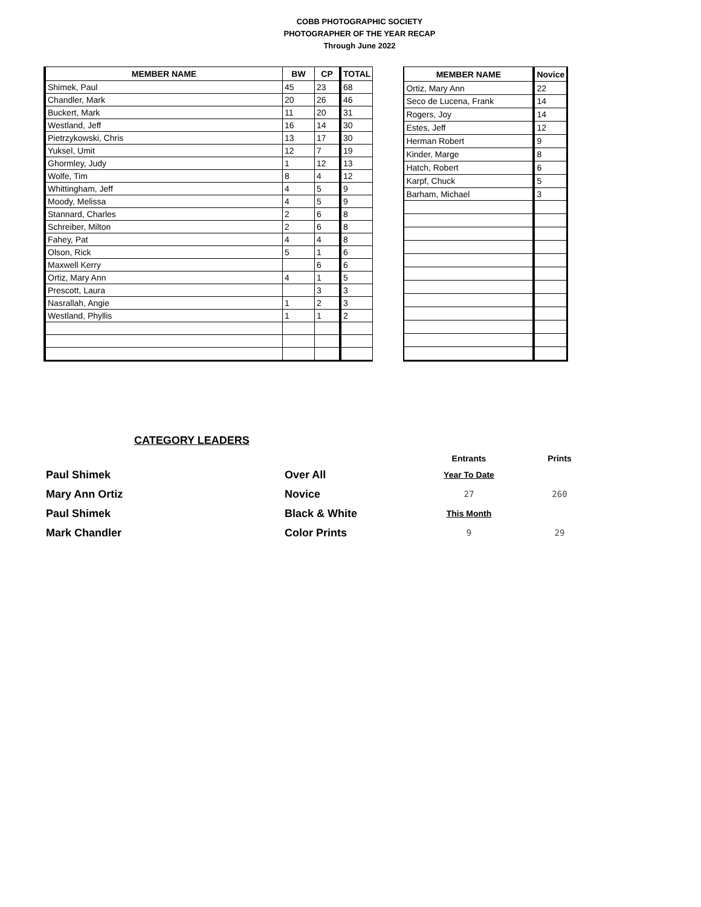COBB PHOTOGRAPHIC SOCIETY
PHOTOGRAPHER OF THE YEAR RECAP
Through June 2022
| MEMBER NAME | BW | CP | TOTAL |
| --- | --- | --- | --- |
| Shimek, Paul | 45 | 23 | 68 |
| Chandler, Mark | 20 | 26 | 46 |
| Buckert, Mark | 11 | 20 | 31 |
| Westland, Jeff | 16 | 14 | 30 |
| Pietrzykowski, Chris | 13 | 17 | 30 |
| Yuksel, Umit | 12 | 7 | 19 |
| Ghormley, Judy | 1 | 12 | 13 |
| Wolfe, Tim | 8 | 4 | 12 |
| Whittingham, Jeff | 4 | 5 | 9 |
| Moody, Melissa | 4 | 5 | 9 |
| Stannard, Charles | 2 | 6 | 8 |
| Schreiber, Milton | 2 | 6 | 8 |
| Fahey, Pat | 4 | 4 | 8 |
| Olson, Rick | 5 | 1 | 6 |
| Maxwell Kerry | | 6 | 6 |
| Ortiz, Mary Ann | 4 | 1 | 5 |
| Prescott, Laura | | 3 | 3 |
| Nasrallah, Angie | 1 | 2 | 3 |
| Westland, Phyllis | 1 | 1 | 2 |
| MEMBER NAME | Novice |
| --- | --- |
| Ortiz, Mary Ann | 22 |
| Seco de Lucena, Frank | 14 |
| Rogers, Joy | 14 |
| Estes, Jeff | 12 |
| Herman Robert | 9 |
| Kinder, Marge | 8 |
| Hatch, Robert | 6 |
| Karpf, Chuck | 5 |
| Barham, Michael | 3 |
CATEGORY LEADERS
Entrants Prints
Paul Shimek Over All Year To Date
Mary Ann Ortiz Novice 27 260
Paul Shimek Black & White This Month
Mark Chandler Color Prints 9 29